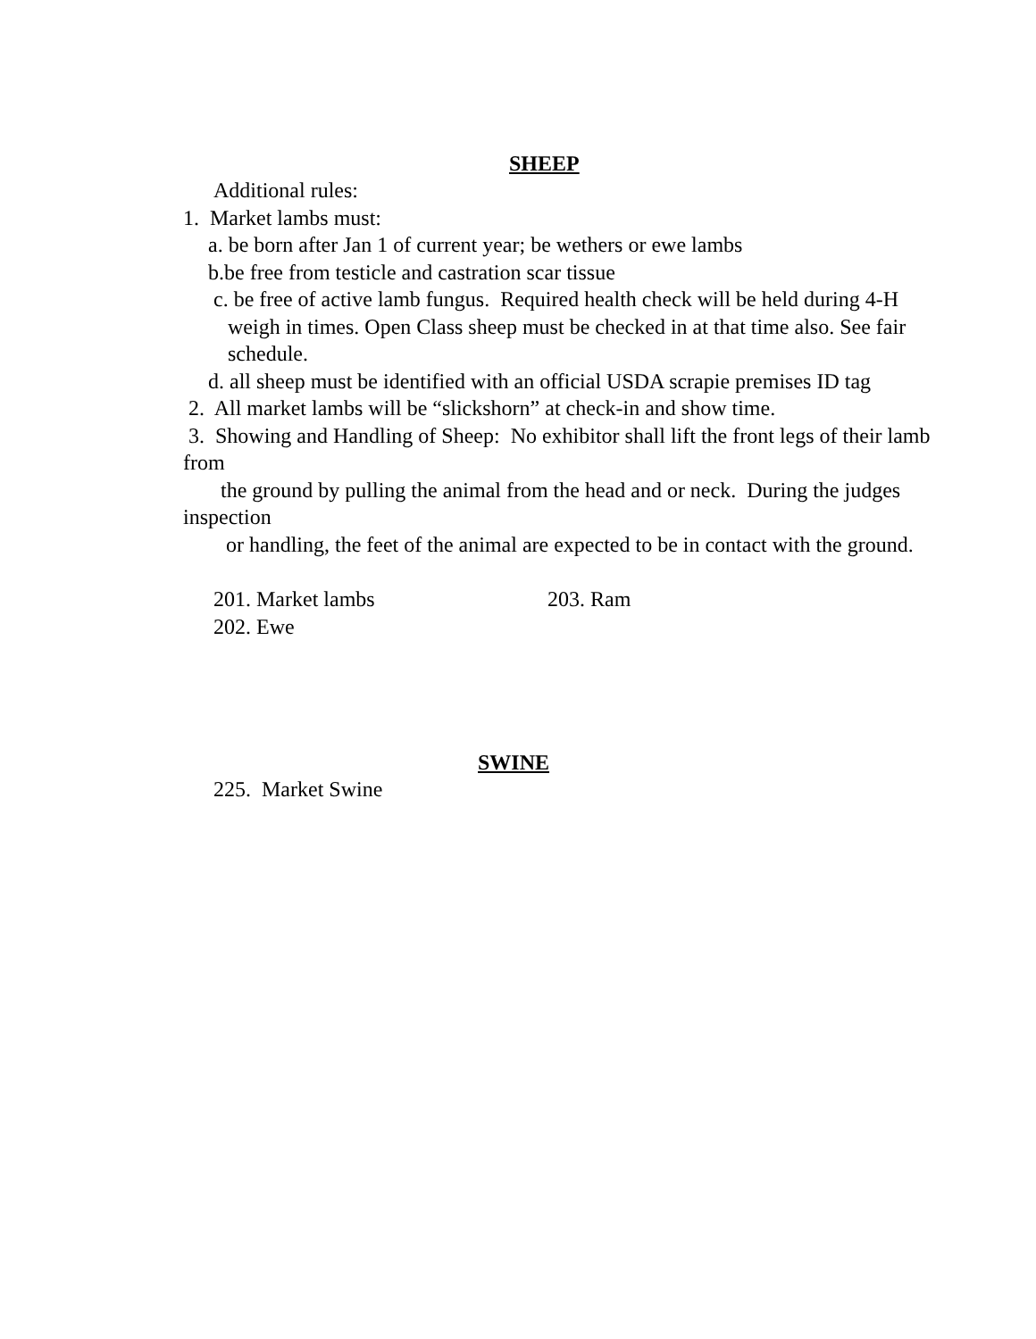SHEEP
Additional rules:
1. Market lambs must:
a. be born after Jan 1 of current year; be wethers or ewe lambs
b.be free from testicle and castration scar tissue
c. be free of active lamb fungus. Required health check will be held during 4-H weigh in times. Open Class sheep must be checked in at that time also. See fair schedule.
d. all sheep must be identified with an official USDA scrapie premises ID tag
2. All market lambs will be “slickshorn” at check-in and show time.
3. Showing and Handling of Sheep: No exhibitor shall lift the front legs of their lamb from
the ground by pulling the animal from the head and or neck. During the judges inspection
or handling, the feet of the animal are expected to be in contact with the ground.
201. Market lambs 203. Ram
202. Ewe
SWINE
225. Market Swine